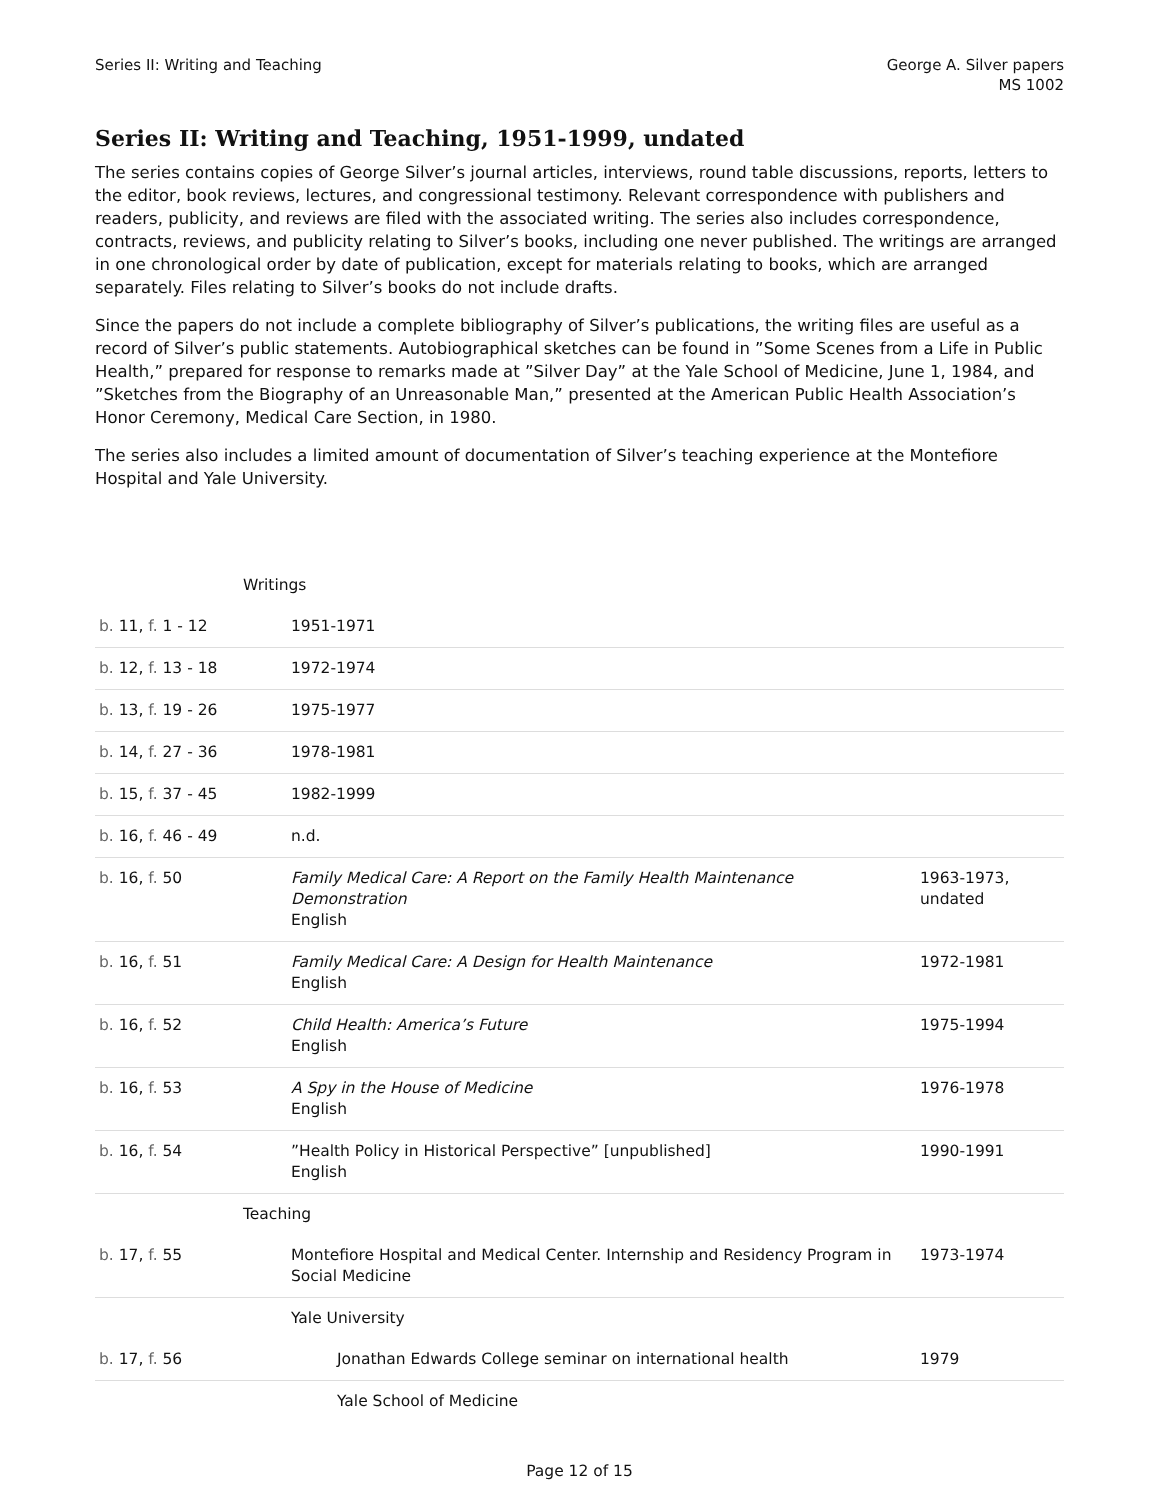Series II: Writing and Teaching
George A. Silver papers
MS 1002
Series II: Writing and Teaching, 1951-1999, undated
The series contains copies of George Silver’s journal articles, interviews, round table discussions, reports, letters to the editor, book reviews, lectures, and congressional testimony. Relevant correspondence with publishers and readers, publicity, and reviews are filed with the associated writing. The series also includes correspondence, contracts, reviews, and publicity relating to Silver’s books, including one never published. The writings are arranged in one chronological order by date of publication, except for materials relating to books, which are arranged separately. Files relating to Silver’s books do not include drafts.
Since the papers do not include a complete bibliography of Silver’s publications, the writing files are useful as a record of Silver’s public statements. Autobiographical sketches can be found in ”Some Scenes from a Life in Public Health,” prepared for response to remarks made at ”Silver Day” at the Yale School of Medicine, June 1, 1984, and ”Sketches from the Biography of an Unreasonable Man,” presented at the American Public Health Association’s Honor Ceremony, Medical Care Section, in 1980.
The series also includes a limited amount of documentation of Silver’s teaching experience at the Montefiore Hospital and Yale University.
| | Writings | |
| b. 11, f. 1 - 12 | 1951-1971 | |
| b. 12, f. 13 - 18 | 1972-1974 | |
| b. 13, f. 19 - 26 | 1975-1977 | |
| b. 14, f. 27 - 36 | 1978-1981 | |
| b. 15, f. 37 - 45 | 1982-1999 | |
| b. 16, f. 46 - 49 | n.d. | |
| b. 16, f. 50 | Family Medical Care: A Report on the Family Health Maintenance Demonstration English | 1963-1973, undated |
| b. 16, f. 51 | Family Medical Care: A Design for Health Maintenance English | 1972-1981 |
| b. 16, f. 52 | Child Health: America’s Future English | 1975-1994 |
| b. 16, f. 53 | A Spy in the House of Medicine English | 1976-1978 |
| b. 16, f. 54 | ”Health Policy in Historical Perspective” [unpublished] English | 1990-1991 |
| | Teaching | |
| b. 17, f. 55 | Montefiore Hospital and Medical Center. Internship and Residency Program in Social Medicine | 1973-1974 |
| | Yale University | |
| b. 17, f. 56 | Jonathan Edwards College seminar on international health | 1979 |
| | Yale School of Medicine | |
Page 12 of 15